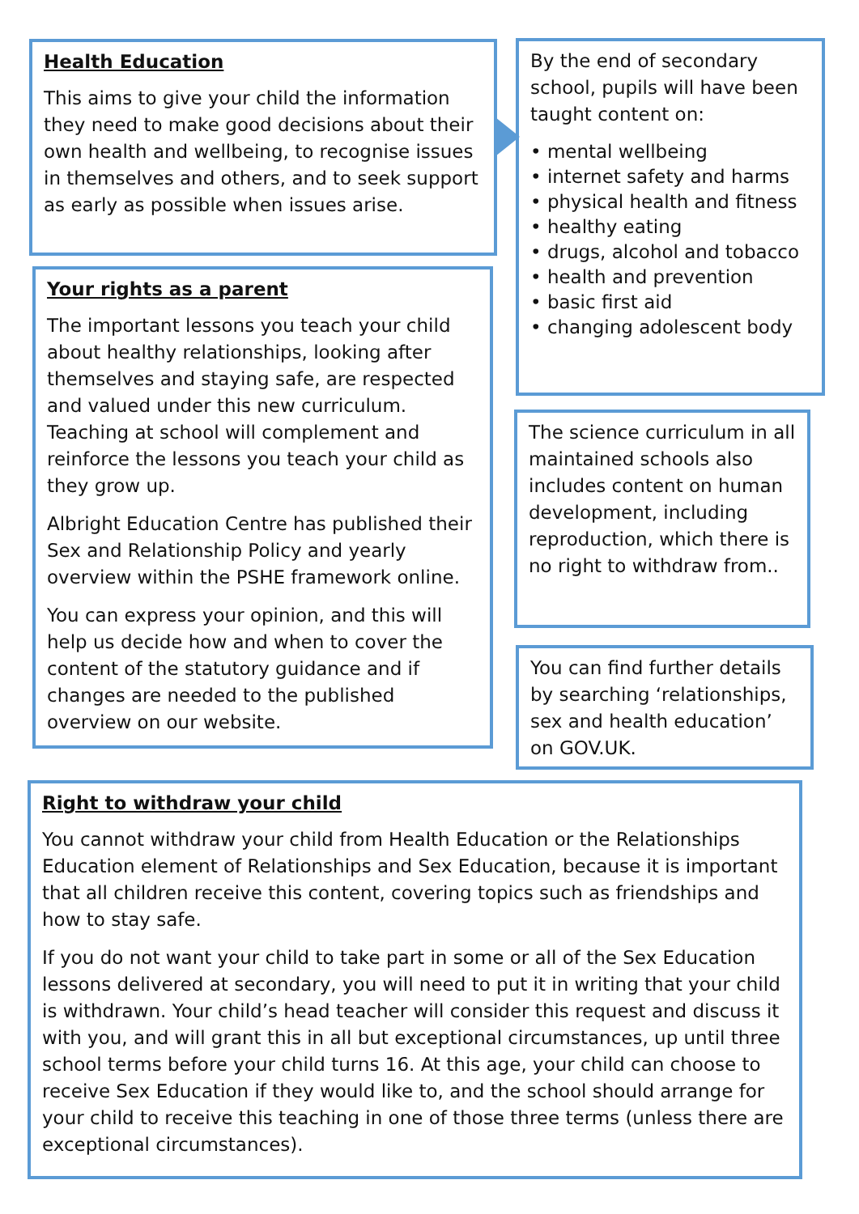Health Education
This aims to give your child the information they need to make good decisions about their own health and wellbeing, to recognise issues in themselves and others, and to seek support as early as possible when issues arise.
By the end of secondary school, pupils will have been taught content on:
• mental wellbeing
• internet safety and harms
• physical health and fitness
• healthy eating
• drugs, alcohol and tobacco
• health and prevention
• basic first aid
• changing adolescent body
Your rights as a parent
The important lessons you teach your child about healthy relationships, looking after themselves and staying safe, are respected and valued under this new curriculum. Teaching at school will complement and reinforce the lessons you teach your child as they grow up.
Albright Education Centre has published their Sex and Relationship Policy and yearly overview within the PSHE framework online.
You can express your opinion, and this will help us decide how and when to cover the content of the statutory guidance and if changes are needed to the published overview on our website.
The science curriculum in all maintained schools also includes content on human development, including reproduction, which there is no right to withdraw from..
You can find further details by searching ‘relationships, sex and health education’ on GOV.UK.
Right to withdraw your child
You cannot withdraw your child from Health Education or the Relationships Education element of Relationships and Sex Education, because it is important that all children receive this content, covering topics such as friendships and how to stay safe.
If you do not want your child to take part in some or all of the Sex Education lessons delivered at secondary, you will need to put it in writing that your child is withdrawn. Your child’s head teacher will consider this request and discuss it with you, and will grant this in all but exceptional circumstances, up until three school terms before your child turns 16. At this age, your child can choose to receive Sex Education if they would like to, and the school should arrange for your child to receive this teaching in one of those three terms (unless there are exceptional circumstances).